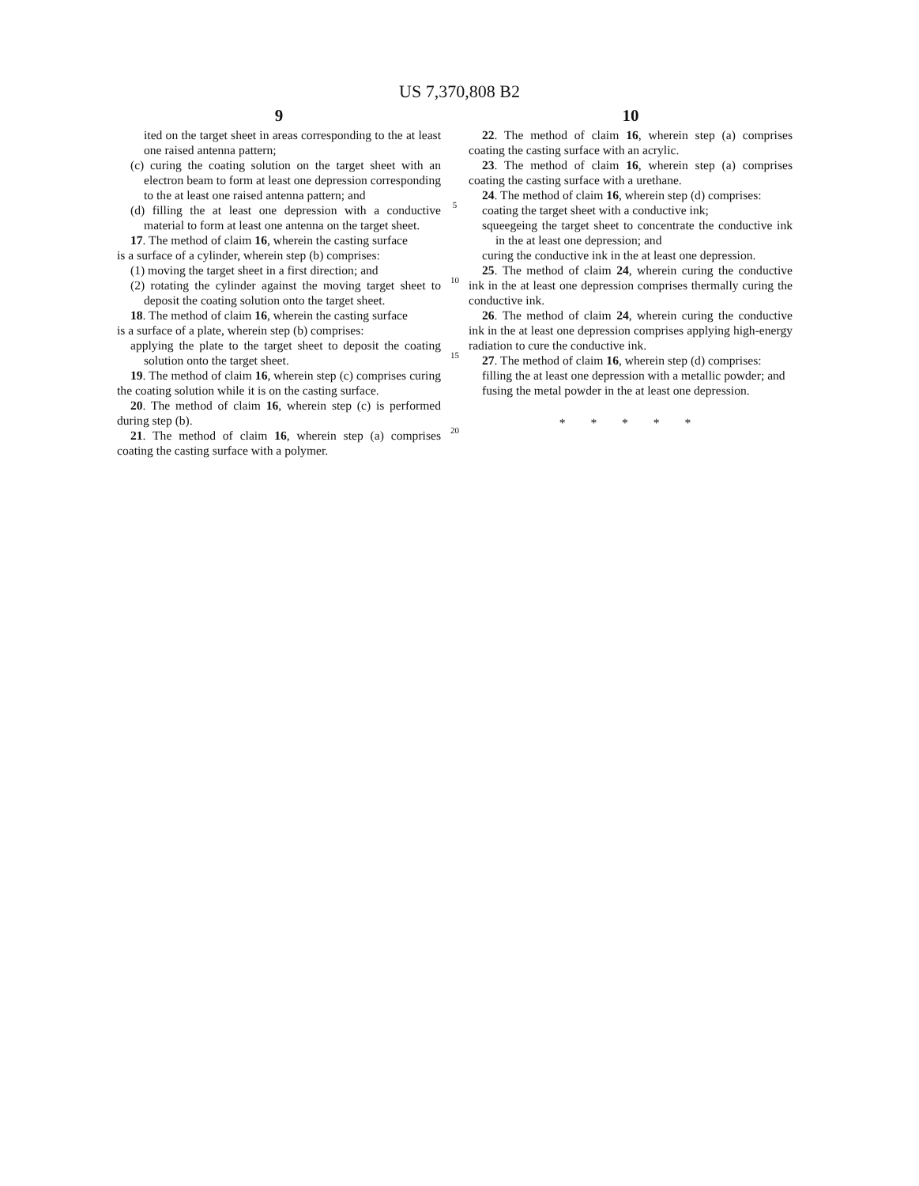US 7,370,808 B2
9
ited on the target sheet in areas corresponding to the at least one raised antenna pattern;
(c) curing the coating solution on the target sheet with an electron beam to form at least one depression corresponding to the at least one raised antenna pattern; and
(d) filling the at least one depression with a conductive material to form at least one antenna on the target sheet.
17. The method of claim 16, wherein the casting surface
is a surface of a cylinder, wherein step (b) comprises:
(1) moving the target sheet in a first direction; and
(2) rotating the cylinder against the moving target sheet to deposit the coating solution onto the target sheet.
18. The method of claim 16, wherein the casting surface
is a surface of a plate, wherein step (b) comprises:
applying the plate to the target sheet to deposit the coating solution onto the target sheet.
19. The method of claim 16, wherein step (c) comprises curing the coating solution while it is on the casting surface.
20. The method of claim 16, wherein step (c) is performed during step (b).
21. The method of claim 16, wherein step (a) comprises coating the casting surface with a polymer.
5
10
15
20
10
22. The method of claim 16, wherein step (a) comprises coating the casting surface with an acrylic.
23. The method of claim 16, wherein step (a) comprises coating the casting surface with a urethane.
24. The method of claim 16, wherein step (d) comprises:
coating the target sheet with a conductive ink;
squeegeing the target sheet to concentrate the conductive ink in the at least one depression; and
curing the conductive ink in the at least one depression.
25. The method of claim 24, wherein curing the conductive ink in the at least one depression comprises thermally curing the conductive ink.
26. The method of claim 24, wherein curing the conductive ink in the at least one depression comprises applying high-energy radiation to cure the conductive ink.
27. The method of claim 16, wherein step (d) comprises:
filling the at least one depression with a metallic powder; and
fusing the metal powder in the at least one depression.
* * * * *